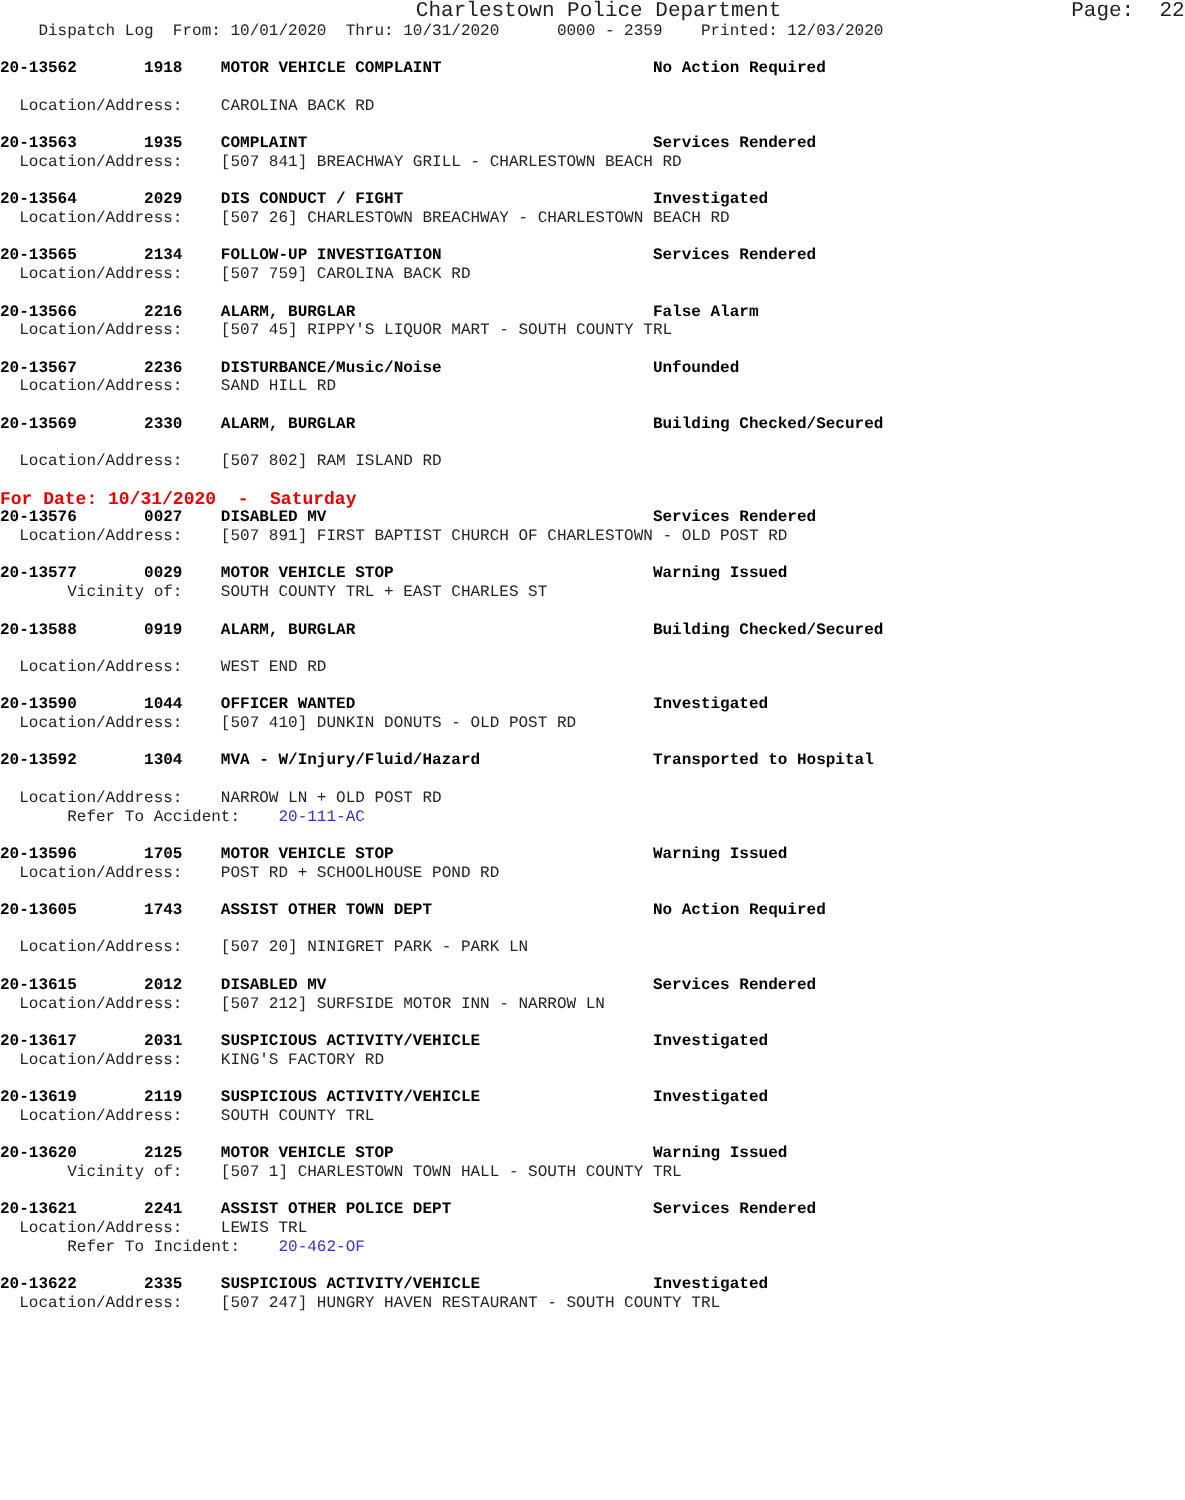Charlestown Police Department                       Page:  22
    Dispatch Log  From: 10/01/2020  Thru: 10/31/2020      0000 - 2359    Printed: 12/03/2020

20-13562       1918    MOTOR VEHICLE COMPLAINT                      No Action Required

  Location/Address:    CAROLINA BACK RD

20-13563       1935    COMPLAINT                                    Services Rendered
  Location/Address:    [507 841] BREACHWAY GRILL - CHARLESTOWN BEACH RD

20-13564       2029    DIS CONDUCT / FIGHT                          Investigated
  Location/Address:    [507 26] CHARLESTOWN BREACHWAY - CHARLESTOWN BEACH RD

20-13565       2134    FOLLOW-UP INVESTIGATION                      Services Rendered
  Location/Address:    [507 759] CAROLINA BACK RD

20-13566       2216    ALARM, BURGLAR                               False Alarm
  Location/Address:    [507 45] RIPPY'S LIQUOR MART - SOUTH COUNTY TRL

20-13567       2236    DISTURBANCE/Music/Noise                      Unfounded
  Location/Address:    SAND HILL RD

20-13569       2330    ALARM, BURGLAR                               Building Checked/Secured

  Location/Address:    [507 802] RAM ISLAND RD
For Date: 10/31/2020  -  Saturday
20-13576       0027    DISABLED MV                                  Services Rendered
  Location/Address:    [507 891] FIRST BAPTIST CHURCH OF CHARLESTOWN - OLD POST RD

20-13577       0029    MOTOR VEHICLE STOP                           Warning Issued
       Vicinity of:    SOUTH COUNTY TRL + EAST CHARLES ST

20-13588       0919    ALARM, BURGLAR                               Building Checked/Secured

  Location/Address:    WEST END RD

20-13590       1044    OFFICER WANTED                               Investigated
  Location/Address:    [507 410] DUNKIN DONUTS - OLD POST RD

20-13592       1304    MVA - W/Injury/Fluid/Hazard                  Transported to Hospital

  Location/Address:    NARROW LN + OLD POST RD
       Refer To Accident:    20-111-AC

20-13596       1705    MOTOR VEHICLE STOP                           Warning Issued
  Location/Address:    POST RD + SCHOOLHOUSE POND RD

20-13605       1743    ASSIST OTHER TOWN DEPT                       No Action Required

  Location/Address:    [507 20] NINIGRET PARK - PARK LN

20-13615       2012    DISABLED MV                                  Services Rendered
  Location/Address:    [507 212] SURFSIDE MOTOR INN - NARROW LN

20-13617       2031    SUSPICIOUS ACTIVITY/VEHICLE                  Investigated
  Location/Address:    KING'S FACTORY RD

20-13619       2119    SUSPICIOUS ACTIVITY/VEHICLE                  Investigated
  Location/Address:    SOUTH COUNTY TRL

20-13620       2125    MOTOR VEHICLE STOP                           Warning Issued
       Vicinity of:    [507 1] CHARLESTOWN TOWN HALL - SOUTH COUNTY TRL

20-13621       2241    ASSIST OTHER POLICE DEPT                     Services Rendered
  Location/Address:    LEWIS TRL
       Refer To Incident:    20-462-OF

20-13622       2335    SUSPICIOUS ACTIVITY/VEHICLE                  Investigated
  Location/Address:    [507 247] HUNGRY HAVEN RESTAURANT - SOUTH COUNTY TRL